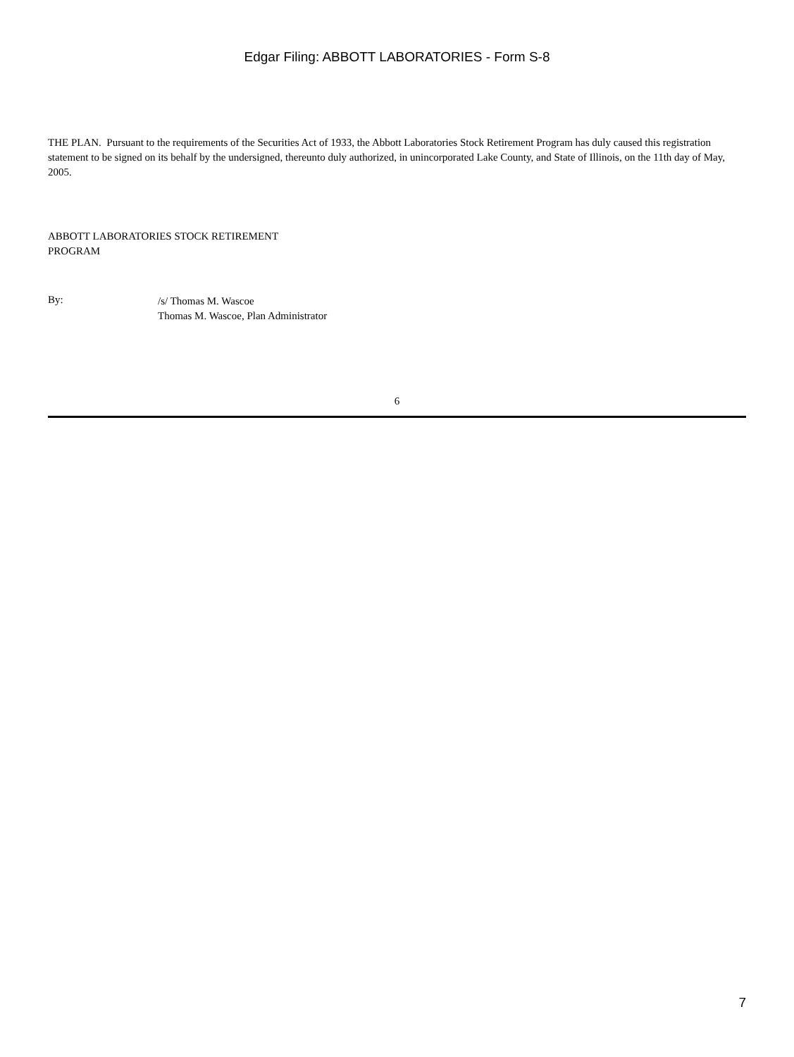Edgar Filing: ABBOTT LABORATORIES - Form S-8
THE PLAN. Pursuant to the requirements of the Securities Act of 1933, the Abbott Laboratories Stock Retirement Program has duly caused this registration statement to be signed on its behalf by the undersigned, thereunto duly authorized, in unincorporated Lake County, and State of Illinois, on the 11th day of May, 2005.
ABBOTT LABORATORIES STOCK RETIREMENT
PROGRAM
By:
/s/ Thomas M. Wascoe
Thomas M. Wascoe, Plan Administrator
6
7